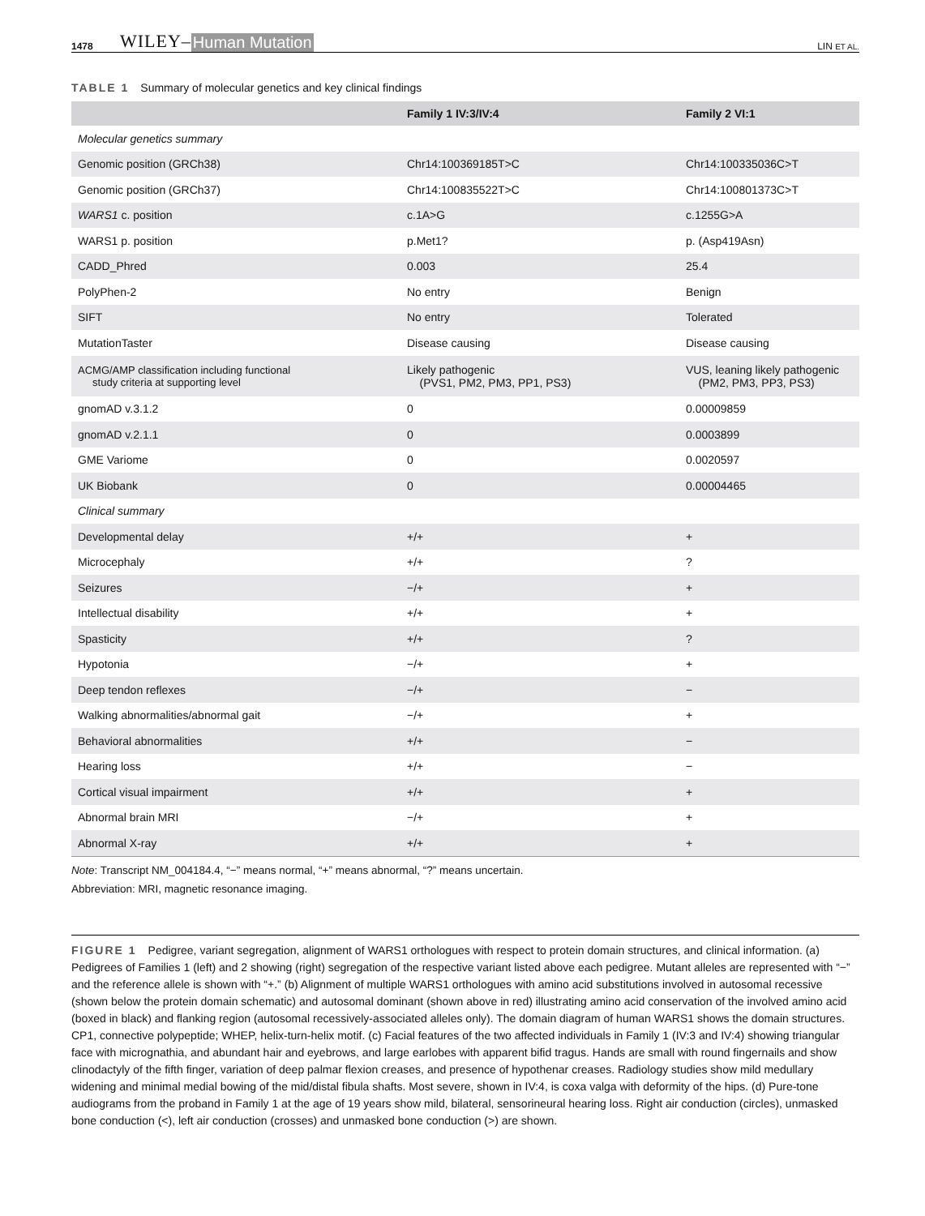1478 WILEY– Human Mutation LIN ET AL.
TABLE 1 Summary of molecular genetics and key clinical findings
| | Family 1 IV:3/IV:4 | Family 2 VI:1 |
| --- | --- | --- |
| Molecular genetics summary | | |
| Genomic position (GRCh38) | Chr14:100369185T>C | Chr14:100335036C>T |
| Genomic position (GRCh37) | Chr14:100835522T>C | Chr14:100801373C>T |
| WARS1 c. position | c.1A>G | c.1255G>A |
| WARS1 p. position | p.Met1? | p. (Asp419Asn) |
| CADD_Phred | 0.003 | 25.4 |
| PolyPhen-2 | No entry | Benign |
| SIFT | No entry | Tolerated |
| MutationTaster | Disease causing | Disease causing |
| ACMG/AMP classification including functional study criteria at supporting level | Likely pathogenic (PVS1, PM2, PM3, PP1, PS3) | VUS, leaning likely pathogenic (PM2, PM3, PP3, PS3) |
| gnomAD v.3.1.2 | 0 | 0.00009859 |
| gnomAD v.2.1.1 | 0 | 0.0003899 |
| GME Variome | 0 | 0.0020597 |
| UK Biobank | 0 | 0.00004465 |
| Clinical summary | | |
| Developmental delay | +/+ | + |
| Microcephaly | +/+ | ? |
| Seizures | −/+ | + |
| Intellectual disability | +/+ | + |
| Spasticity | +/+ | ? |
| Hypotonia | −/+ | + |
| Deep tendon reflexes | −/+ | − |
| Walking abnormalities/abnormal gait | −/+ | + |
| Behavioral abnormalities | +/+ | − |
| Hearing loss | +/+ | − |
| Cortical visual impairment | +/+ | + |
| Abnormal brain MRI | −/+ | + |
| Abnormal X-ray | +/+ | + |
Note: Transcript NM_004184.4, “−” means normal, “+” means abnormal, “?” means uncertain.
Abbreviation: MRI, magnetic resonance imaging.
FIGURE 1 Pedigree, variant segregation, alignment of WARS1 orthologues with respect to protein domain structures, and clinical information. (a) Pedigrees of Families 1 (left) and 2 showing (right) segregation of the respective variant listed above each pedigree. Mutant alleles are represented with “−” and the reference allele is shown with “+.” (b) Alignment of multiple WARS1 orthologues with amino acid substitutions involved in autosomal recessive (shown below the protein domain schematic) and autosomal dominant (shown above in red) illustrating amino acid conservation of the involved amino acid (boxed in black) and flanking region (autosomal recessively-associated alleles only). The domain diagram of human WARS1 shows the domain structures. CP1, connective polypeptide; WHEP, helix-turn-helix motif. (c) Facial features of the two affected individuals in Family 1 (IV:3 and IV:4) showing triangular face with micrognathia, and abundant hair and eyebrows, and large earlobes with apparent bifid tragus. Hands are small with round fingernails and show clinodactyly of the fifth finger, variation of deep palmar flexion creases, and presence of hypothenar creases. Radiology studies show mild medullary widening and minimal medial bowing of the mid/distal fibula shafts. Most severe, shown in IV:4, is coxa valga with deformity of the hips. (d) Pure-tone audiograms from the proband in Family 1 at the age of 19 years show mild, bilateral, sensorineural hearing loss. Right air conduction (circles), unmasked bone conduction (<), left air conduction (crosses) and unmasked bone conduction (>) are shown.